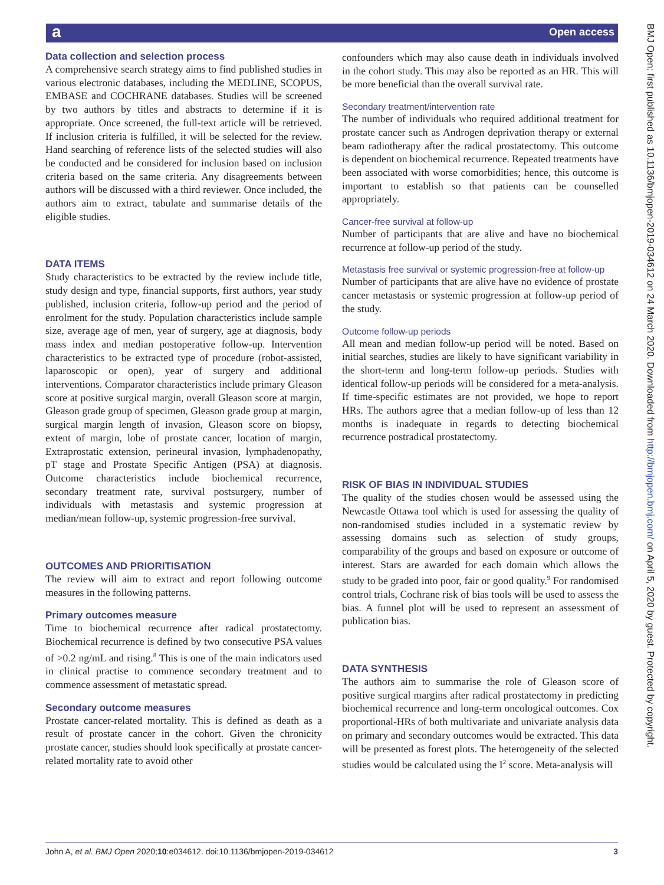a Open access
BMJ Open: first published as 10.1136/bmjopen-2019-034612 on 24 March 2020. Downloaded from http://bmjopen.bmj.com/ on April 5, 2020 by guest. Protected by copyright.
Data collection and selection process
A comprehensive search strategy aims to find published studies in various electronic databases, including the MEDLINE, SCOPUS, EMBASE and COCHRANE databases. Studies will be screened by two authors by titles and abstracts to determine if it is appropriate. Once screened, the full-text article will be retrieved. If inclusion criteria is fulfilled, it will be selected for the review. Hand searching of reference lists of the selected studies will also be conducted and be considered for inclusion based on inclusion criteria based on the same criteria. Any disagreements between authors will be discussed with a third reviewer. Once included, the authors aim to extract, tabulate and summarise details of the eligible studies.
DATA ITEMS
Study characteristics to be extracted by the review include title, study design and type, financial supports, first authors, year study published, inclusion criteria, follow-up period and the period of enrolment for the study. Population characteristics include sample size, average age of men, year of surgery, age at diagnosis, body mass index and median postoperative follow-up. Intervention characteristics to be extracted type of procedure (robot-assisted, laparoscopic or open), year of surgery and additional interventions. Comparator characteristics include primary Gleason score at positive surgical margin, overall Gleason score at margin, Gleason grade group of specimen, Gleason grade group at margin, surgical margin length of invasion, Gleason score on biopsy, extent of margin, lobe of prostate cancer, location of margin, Extraprostatic extension, perineural invasion, lymphadenopathy, pT stage and Prostate Specific Antigen (PSA) at diagnosis. Outcome characteristics include biochemical recurrence, secondary treatment rate, survival postsurgery, number of individuals with metastasis and systemic progression at median/mean follow-up, systemic progression-free survival.
OUTCOMES AND PRIORITISATION
The review will aim to extract and report following outcome measures in the following patterns.
Primary outcomes measure
Time to biochemical recurrence after radical prostatectomy. Biochemical recurrence is defined by two consecutive PSA values of >0.2 ng/mL and rising.<sup>8</sup> This is one of the main indicators used in clinical practise to commence secondary treatment and to commence assessment of metastatic spread.
Secondary outcome measures
Prostate cancer-related mortality. This is defined as death as a result of prostate cancer in the cohort. Given the chronicity prostate cancer, studies should look specifically at prostate cancer-related mortality rate to avoid other
confounders which may also cause death in individuals involved in the cohort study. This may also be reported as an HR. This will be more beneficial than the overall survival rate.
Secondary treatment/intervention rate
The number of individuals who required additional treatment for prostate cancer such as Androgen deprivation therapy or external beam radiotherapy after the radical prostatectomy. This outcome is dependent on biochemical recurrence. Repeated treatments have been associated with worse comorbidities; hence, this outcome is important to establish so that patients can be counselled appropriately.
Cancer-free survival at follow-up
Number of participants that are alive and have no biochemical recurrence at follow-up period of the study.
Metastasis free survival or systemic progression-free at follow-up
Number of participants that are alive have no evidence of prostate cancer metastasis or systemic progression at follow-up period of the study.
Outcome follow-up periods
All mean and median follow-up period will be noted. Based on initial searches, studies are likely to have significant variability in the short-term and long-term follow-up periods. Studies with identical follow-up periods will be considered for a meta-analysis. If time-specific estimates are not provided, we hope to report HRs. The authors agree that a median follow-up of less than 12 months is inadequate in regards to detecting biochemical recurrence postradical prostatectomy.
RISK OF BIAS IN INDIVIDUAL STUDIES
The quality of the studies chosen would be assessed using the Newcastle Ottawa tool which is used for assessing the quality of non-randomised studies included in a systematic review by assessing domains such as selection of study groups, comparability of the groups and based on exposure or outcome of interest. Stars are awarded for each domain which allows the study to be graded into poor, fair or good quality.<sup>9</sup> For randomised control trials, Cochrane risk of bias tools will be used to assess the bias. A funnel plot will be used to represent an assessment of publication bias.
DATA SYNTHESIS
The authors aim to summarise the role of Gleason score of positive surgical margins after radical prostatectomy in predicting biochemical recurrence and long-term oncological outcomes. Cox proportional-HRs of both multivariate and univariate analysis data on primary and secondary outcomes would be extracted. This data will be presented as forest plots. The heterogeneity of the selected studies would be calculated using the I<sup>2</sup> score. Meta-analysis will
John A, et al. BMJ Open 2020;10:e034612. doi:10.1136/bmjopen-2019-034612 3